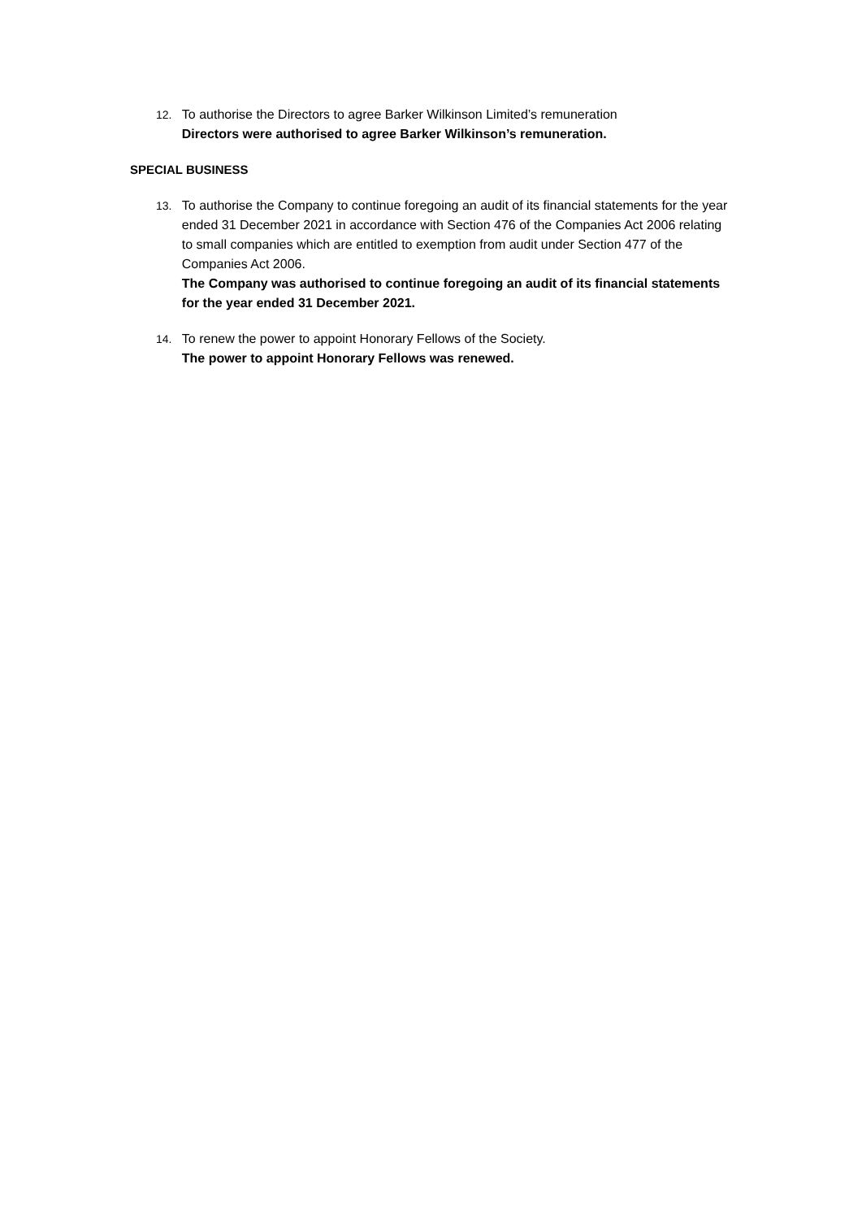12. To authorise the Directors to agree Barker Wilkinson Limited’s remuneration
Directors were authorised to agree Barker Wilkinson’s remuneration.
SPECIAL BUSINESS
13. To authorise the Company to continue foregoing an audit of its financial statements for the year ended 31 December 2021 in accordance with Section 476 of the Companies Act 2006 relating to small companies which are entitled to exemption from audit under Section 477 of the Companies Act 2006.
The Company was authorised to continue foregoing an audit of its financial statements for the year ended 31 December 2021.
14. To renew the power to appoint Honorary Fellows of the Society.
The power to appoint Honorary Fellows was renewed.